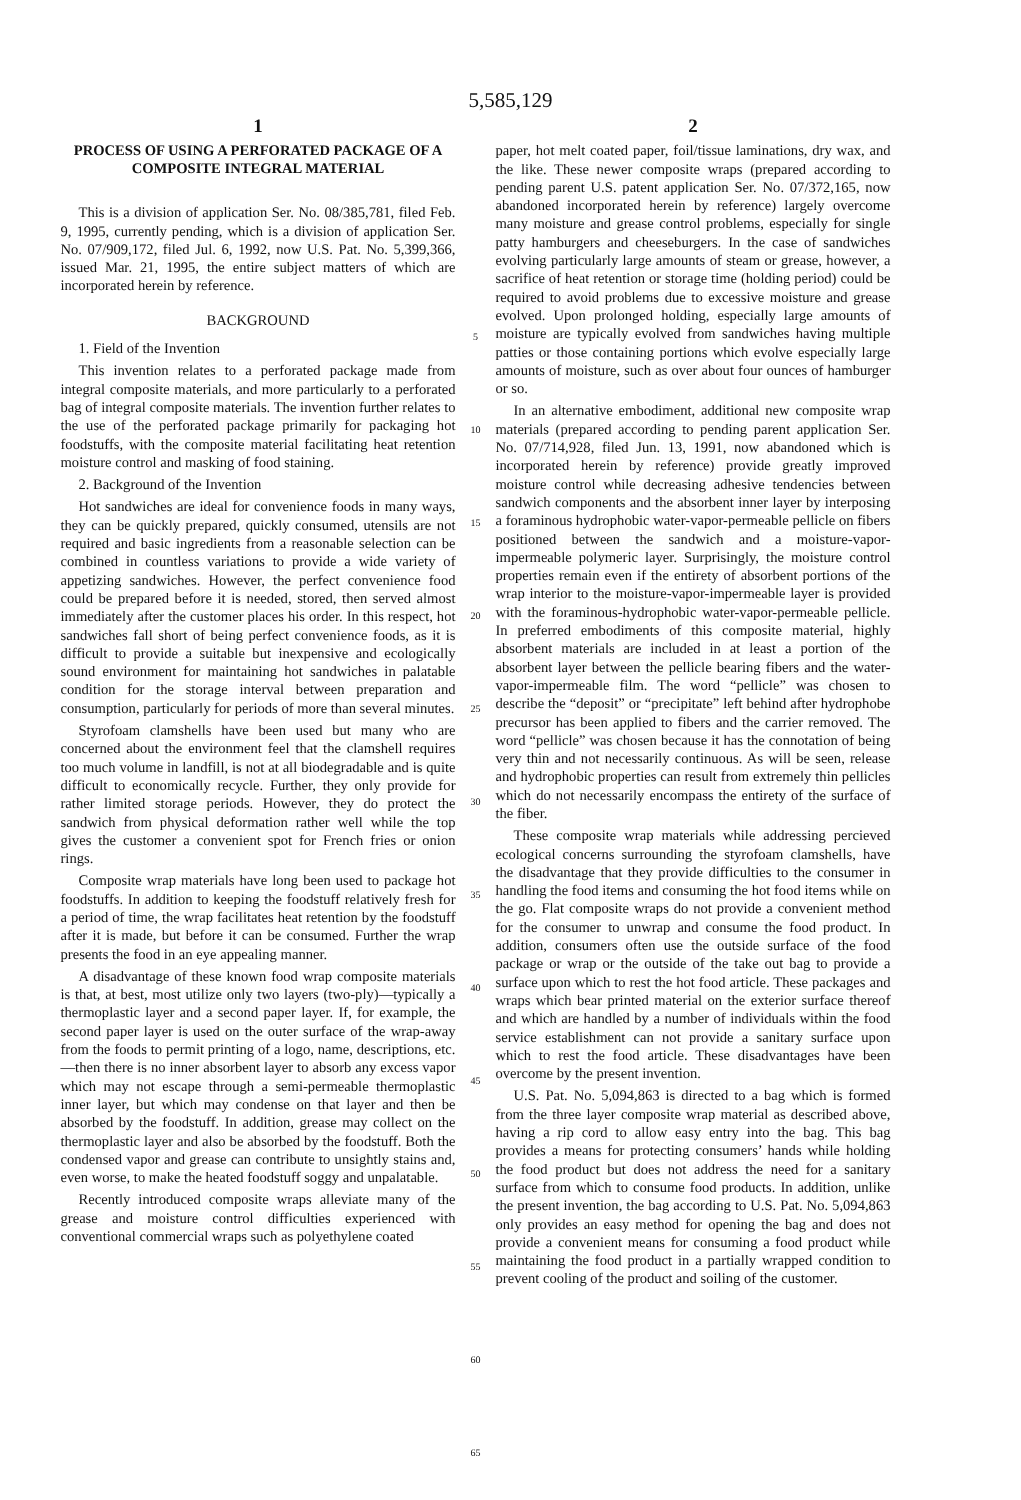5,585,129
1
PROCESS OF USING A PERFORATED PACKAGE OF A COMPOSITE INTEGRAL MATERIAL
This is a division of application Ser. No. 08/385,781, filed Feb. 9, 1995, currently pending, which is a division of application Ser. No. 07/909,172, filed Jul. 6, 1992, now U.S. Pat. No. 5,399,366, issued Mar. 21, 1995, the entire subject matters of which are incorporated herein by reference.
BACKGROUND
1. Field of the Invention
This invention relates to a perforated package made from integral composite materials, and more particularly to a perforated bag of integral composite materials. The invention further relates to the use of the perforated package primarily for packaging hot foodstuffs, with the composite material facilitating heat retention moisture control and masking of food staining.
2. Background of the Invention
Hot sandwiches are ideal for convenience foods in many ways, they can be quickly prepared, quickly consumed, utensils are not required and basic ingredients from a reasonable selection can be combined in countless variations to provide a wide variety of appetizing sandwiches. However, the perfect convenience food could be prepared before it is needed, stored, then served almost immediately after the customer places his order. In this respect, hot sandwiches fall short of being perfect convenience foods, as it is difficult to provide a suitable but inexpensive and ecologically sound environment for maintaining hot sandwiches in palatable condition for the storage interval between preparation and consumption, particularly for periods of more than several minutes.
Styrofoam clamshells have been used but many who are concerned about the environment feel that the clamshell requires too much volume in landfill, is not at all biodegradable and is quite difficult to economically recycle. Further, they only provide for rather limited storage periods. However, they do protect the sandwich from physical deformation rather well while the top gives the customer a convenient spot for French fries or onion rings.
Composite wrap materials have long been used to package hot foodstuffs. In addition to keeping the foodstuff relatively fresh for a period of time, the wrap facilitates heat retention by the foodstuff after it is made, but before it can be consumed. Further the wrap presents the food in an eye appealing manner.
A disadvantage of these known food wrap composite materials is that, at best, most utilize only two layers (two-ply)—typically a thermoplastic layer and a second paper layer. If, for example, the second paper layer is used on the outer surface of the wrap-away from the foods to permit printing of a logo, name, descriptions, etc.—then there is no inner absorbent layer to absorb any excess vapor which may not escape through a semi-permeable thermoplastic inner layer, but which may condense on that layer and then be absorbed by the foodstuff. In addition, grease may collect on the thermoplastic layer and also be absorbed by the foodstuff. Both the condensed vapor and grease can contribute to unsightly stains and, even worse, to make the heated foodstuff soggy and unpalatable.
Recently introduced composite wraps alleviate many of the grease and moisture control difficulties experienced with conventional commercial wraps such as polyethylene coated
5
10
15
20
25
30
35
40
45
50
55
60
65
2
paper, hot melt coated paper, foil/tissue laminations, dry wax, and the like. These newer composite wraps (prepared according to pending parent U.S. patent application Ser. No. 07/372,165, now abandoned incorporated herein by reference) largely overcome many moisture and grease control problems, especially for single patty hamburgers and cheeseburgers. In the case of sandwiches evolving particularly large amounts of steam or grease, however, a sacrifice of heat retention or storage time (holding period) could be required to avoid problems due to excessive moisture and grease evolved. Upon prolonged holding, especially large amounts of moisture are typically evolved from sandwiches having multiple patties or those containing portions which evolve especially large amounts of moisture, such as over about four ounces of hamburger or so.
In an alternative embodiment, additional new composite wrap materials (prepared according to pending parent application Ser. No. 07/714,928, filed Jun. 13, 1991, now abandoned which is incorporated herein by reference) provide greatly improved moisture control while decreasing adhesive tendencies between sandwich components and the absorbent inner layer by interposing a foraminous hydrophobic water-vapor-permeable pellicle on fibers positioned between the sandwich and a moisture-vapor-impermeable polymeric layer. Surprisingly, the moisture control properties remain even if the entirety of absorbent portions of the wrap interior to the moisture-vapor-impermeable layer is provided with the foraminous-hydrophobic water-vapor-permeable pellicle. In preferred embodiments of this composite material, highly absorbent materials are included in at least a portion of the absorbent layer between the pellicle bearing fibers and the water-vapor-impermeable film. The word “pellicle” was chosen to describe the “deposit” or “precipitate” left behind after hydrophobe precursor has been applied to fibers and the carrier removed. The word “pellicle” was chosen because it has the connotation of being very thin and not necessarily continuous. As will be seen, release and hydrophobic properties can result from extremely thin pellicles which do not necessarily encompass the entirety of the surface of the fiber.
These composite wrap materials while addressing percieved ecological concerns surrounding the styrofoam clamshells, have the disadvantage that they provide difficulties to the consumer in handling the food items and consuming the hot food items while on the go. Flat composite wraps do not provide a convenient method for the consumer to unwrap and consume the food product. In addition, consumers often use the outside surface of the food package or wrap or the outside of the take out bag to provide a surface upon which to rest the hot food article. These packages and wraps which bear printed material on the exterior surface thereof and which are handled by a number of individuals within the food service establishment can not provide a sanitary surface upon which to rest the food article. These disadvantages have been overcome by the present invention.
U.S. Pat. No. 5,094,863 is directed to a bag which is formed from the three layer composite wrap material as described above, having a rip cord to allow easy entry into the bag. This bag provides a means for protecting consumers’ hands while holding the food product but does not address the need for a sanitary surface from which to consume food products. In addition, unlike the present invention, the bag according to U.S. Pat. No. 5,094,863 only provides an easy method for opening the bag and does not provide a convenient means for consuming a food product while maintaining the food product in a partially wrapped condition to prevent cooling of the product and soiling of the customer.